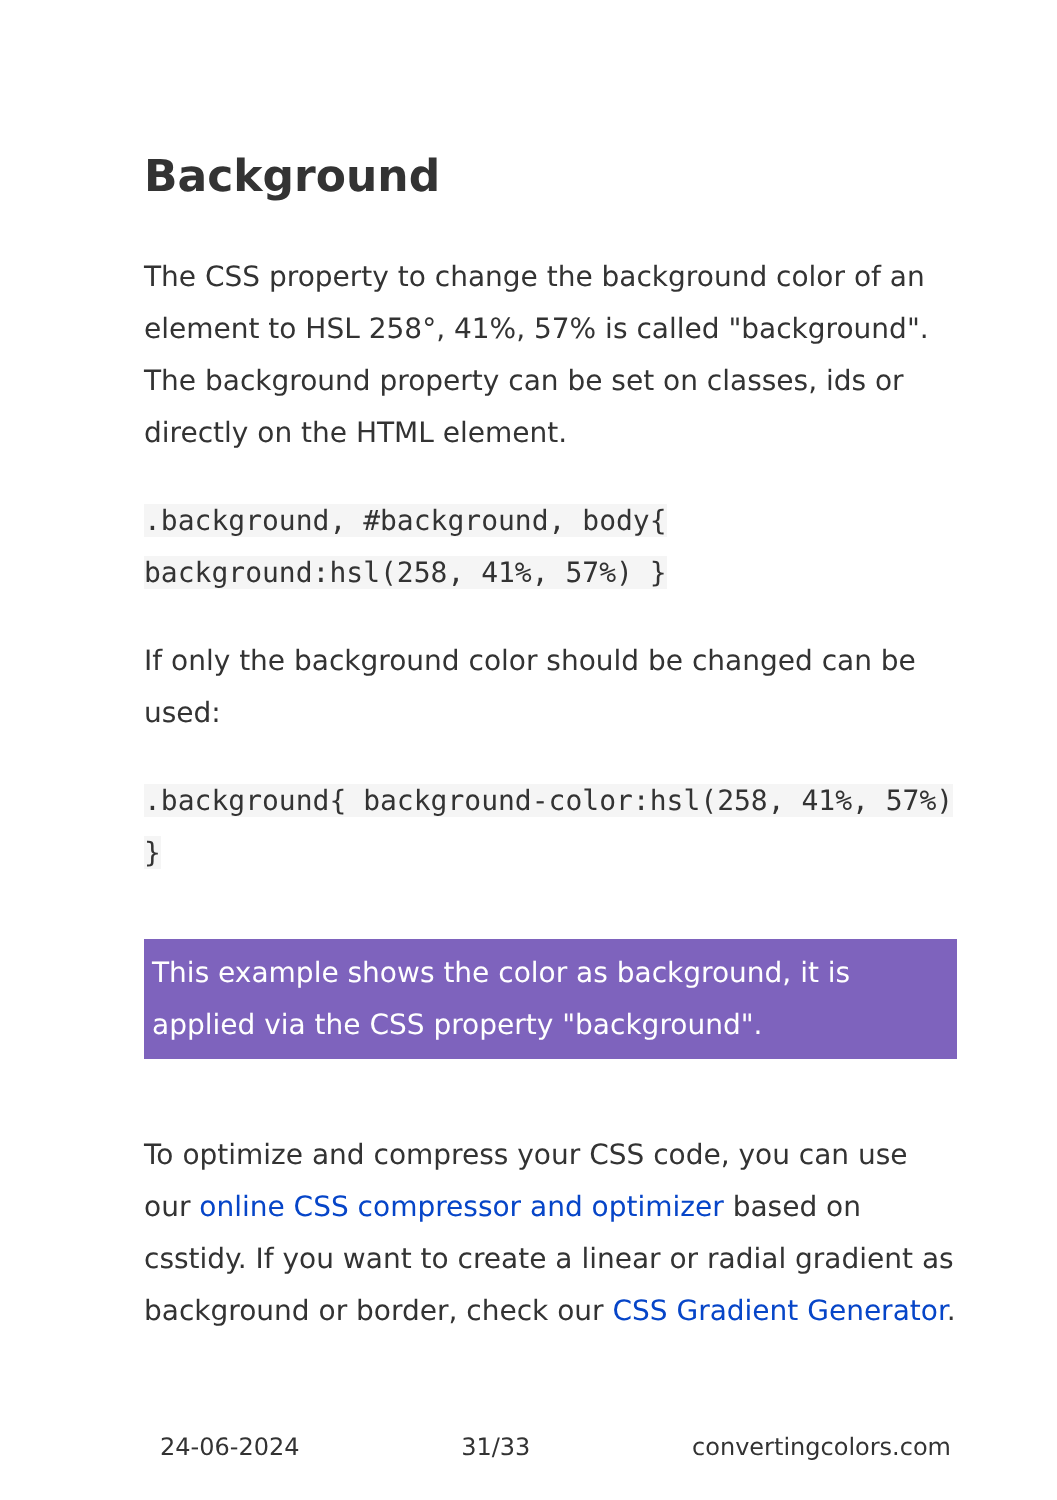Background
The CSS property to change the background color of an element to HSL 258°, 41%, 57% is called "background". The background property can be set on classes, ids or directly on the HTML element.
.background, #background, body{ background:hsl(258, 41%, 57%) }
If only the background color should be changed can be used:
.background{ background-color:hsl(258, 41%, 57%) }
This example shows the color as background, it is applied via the CSS property "background".
To optimize and compress your CSS code, you can use our online CSS compressor and optimizer based on csstidy. If you want to create a linear or radial gradient as background or border, check our CSS Gradient Generator.
24-06-2024 31/33 convertingcolors.com